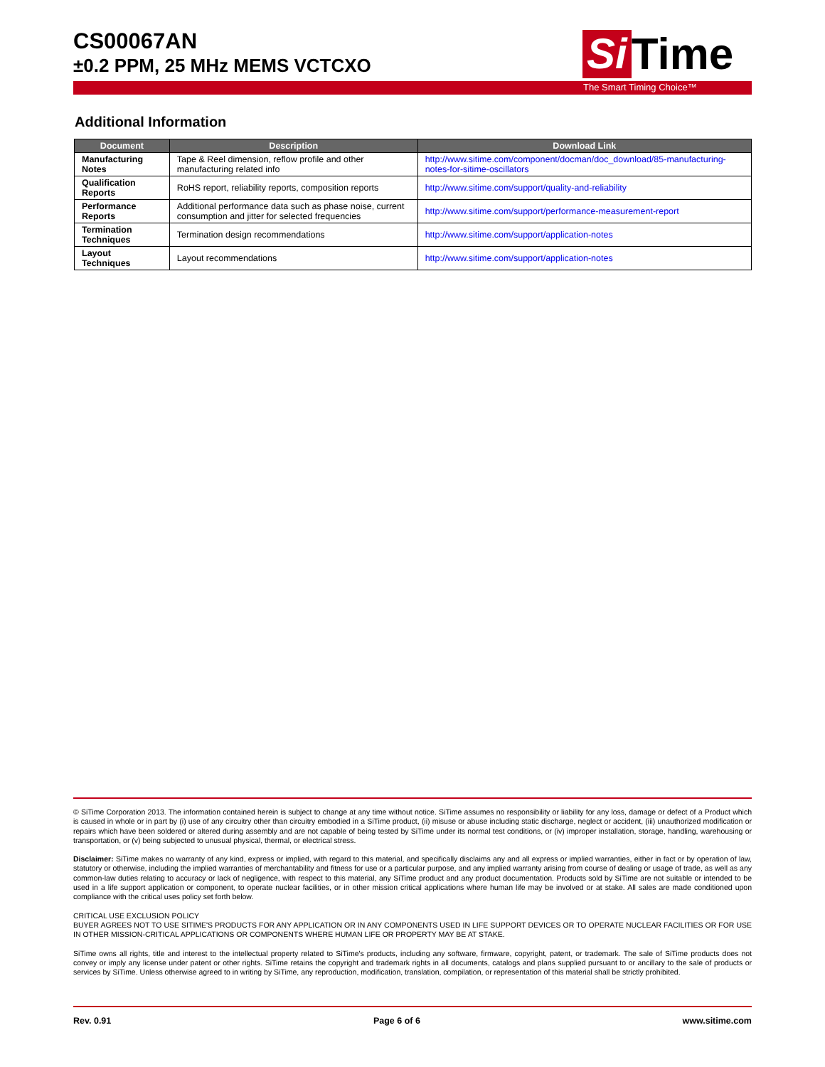CS00067AN
±0.2 PPM, 25 MHz MEMS VCTCXO
Si Time
The Smart Timing Choice™
Additional Information
| Document | Description | Download Link |
| --- | --- | --- |
| Manufacturing Notes | Tape & Reel dimension, reflow profile and other manufacturing related info | http://www.sitime.com/component/docman/doc_download/85-manufacturing-notes-for-sitime-oscillators |
| Qualification Reports | RoHS report, reliability reports, composition reports | http://www.sitime.com/support/quality-and-reliability |
| Performance Reports | Additional performance data such as phase noise, current consumption and jitter for selected frequencies | http://www.sitime.com/support/performance-measurement-report |
| Termination Techniques | Termination design recommendations | http://www.sitime.com/support/application-notes |
| Layout Techniques | Layout recommendations | http://www.sitime.com/support/application-notes |
© SiTime Corporation 2013. The information contained herein is subject to change at any time without notice. SiTime assumes no responsibility or liability for any loss, damage or defect of a Product which is caused in whole or in part by (i) use of any circuitry other than circuitry embodied in a SiTime product, (ii) misuse or abuse including static discharge, neglect or accident, (iii) unauthorized modification or repairs which have been soldered or altered during assembly and are not capable of being tested by SiTime under its normal test conditions, or (iv) improper installation, storage, handling, warehousing or transportation, or (v) being subjected to unusual physical, thermal, or electrical stress.
Disclaimer: SiTime makes no warranty of any kind, express or implied, with regard to this material, and specifically disclaims any and all express or implied warranties, either in fact or by operation of law, statutory or otherwise, including the implied warranties of merchantability and fitness for use or a particular purpose, and any implied warranty arising from course of dealing or usage of trade, as well as any common-law duties relating to accuracy or lack of negligence, with respect to this material, any SiTime product and any product documentation. Products sold by SiTime are not suitable or intended to be used in a life support application or component, to operate nuclear facilities, or in other mission critical applications where human life may be involved or at stake. All sales are made conditioned upon compliance with the critical uses policy set forth below.
CRITICAL USE EXCLUSION POLICY
BUYER AGREES NOT TO USE SITIME'S PRODUCTS FOR ANY APPLICATION OR IN ANY COMPONENTS USED IN LIFE SUPPORT DEVICES OR TO OPERATE NUCLEAR FACILITIES OR FOR USE IN OTHER MISSION-CRITICAL APPLICATIONS OR COMPONENTS WHERE HUMAN LIFE OR PROPERTY MAY BE AT STAKE.
SiTime owns all rights, title and interest to the intellectual property related to SiTime's products, including any software, firmware, copyright, patent, or trademark. The sale of SiTime products does not convey or imply any license under patent or other rights. SiTime retains the copyright and trademark rights in all documents, catalogs and plans supplied pursuant to or ancillary to the sale of products or services by SiTime. Unless otherwise agreed to in writing by SiTime, any reproduction, modification, translation, compilation, or representation of this material shall be strictly prohibited.
Rev. 0.91 Page 6 of 6 www.sitime.com